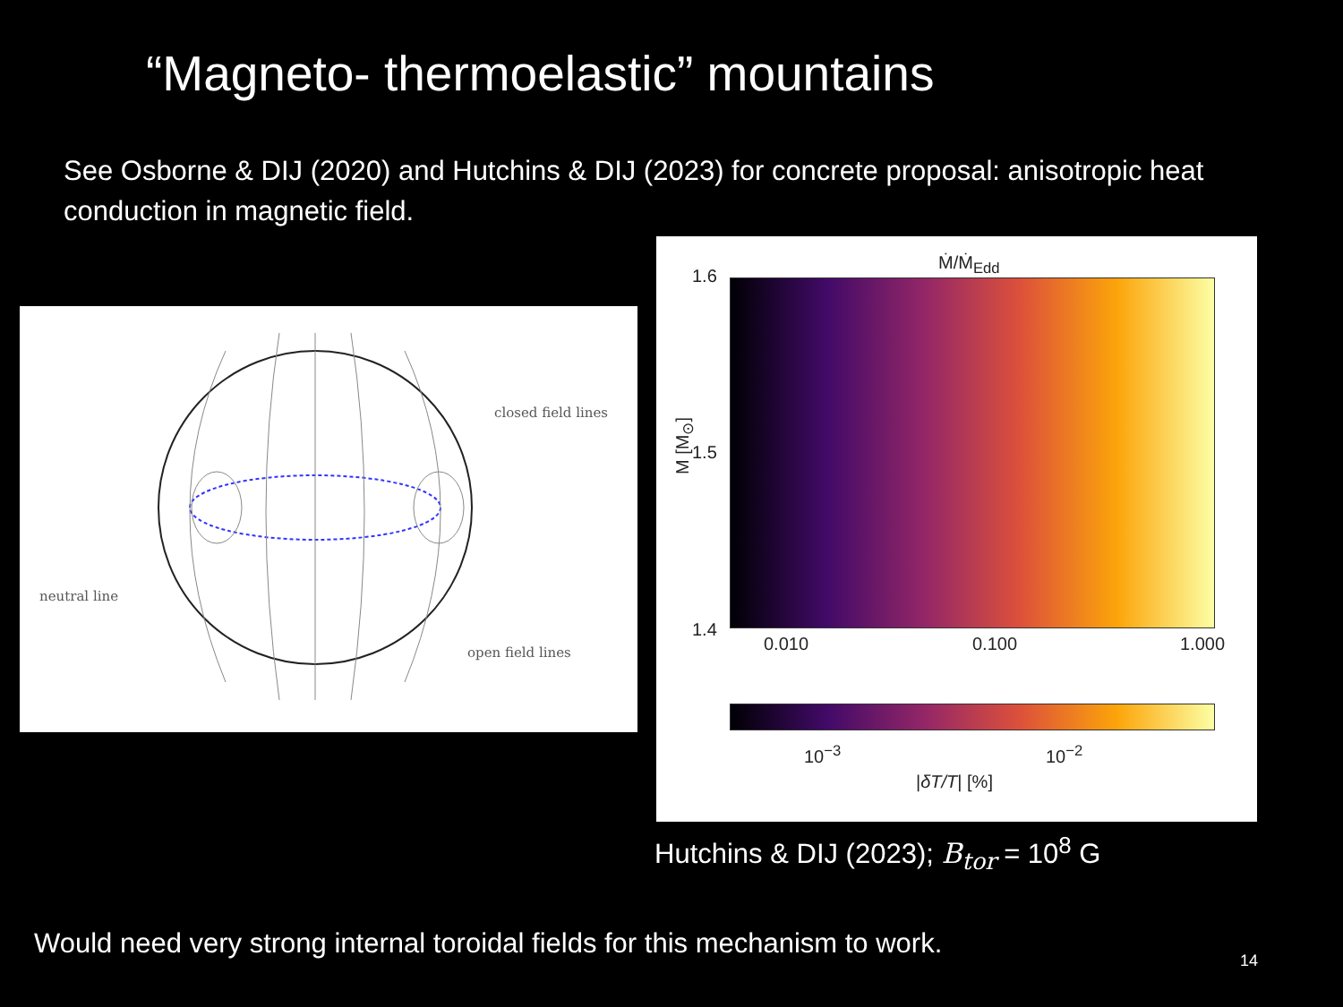“Magneto- thermoelastic” mountains
See Osborne & DIJ (2020) and Hutchins & DIJ (2023) for concrete proposal: anisotropic heat conduction in magnetic field.
closed field lines
neutral line
open field lines
Ṁ/Ṁ<sub>Edd</sub>
1.6
1.5
1.4
M [M<sub>⊙</sub>]
0.010 0.100 1.000
10<sup>−3</sup> 10<sup>−2</sup>
|δT/T| [%]
Hutchins & DIJ (2023); B<sub>tor</sub> = 10<sup>8</sup> G
Would need very strong internal toroidal fields for this mechanism to work.
14